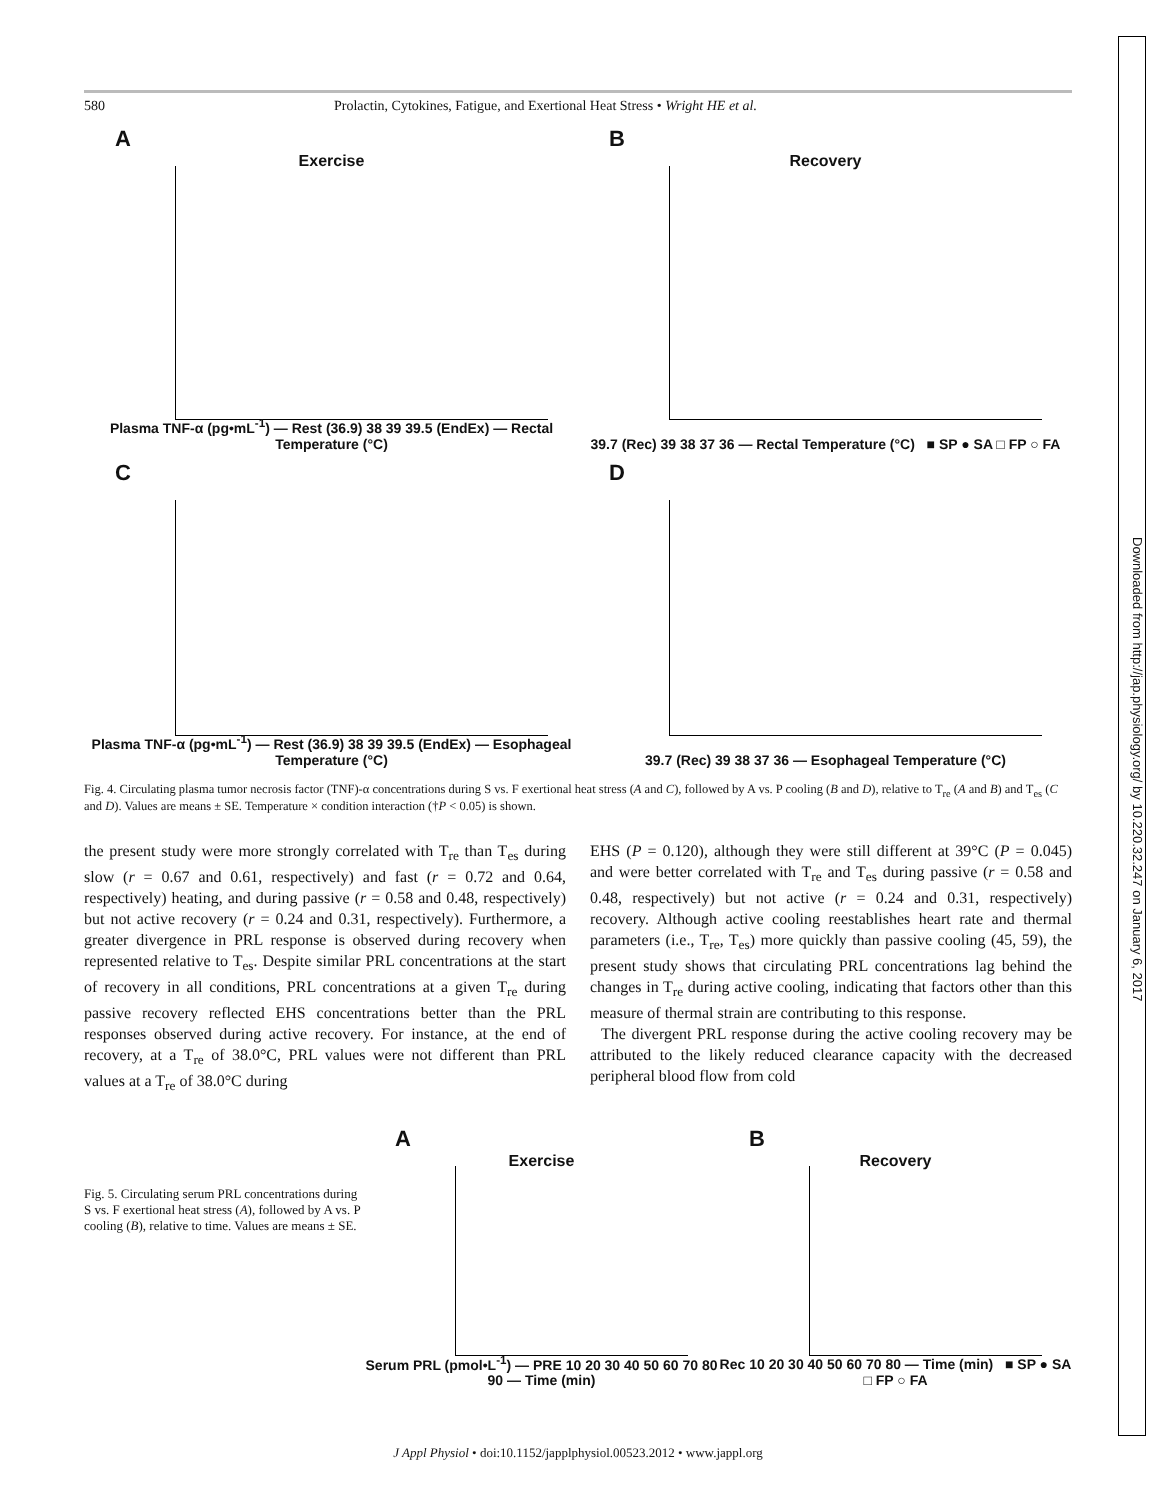580 Prolactin, Cytokines, Fatigue, and Exertional Heat Stress • Wright HE et al.
A
Exercise
Plasma TNF-α (pg•mL<sup>-1</sup>) — Rest (36.9) 38 39 39.5 (EndEx) — Rectal Temperature (°C)
B
Recovery
39.7 (Rec) 39 38 37 36 — Rectal Temperature (°C) ■ SP ● SA □ FP ○ FA
C
Plasma TNF-α (pg•mL<sup>-1</sup>) — Rest (36.9) 38 39 39.5 (EndEx) — Esophageal Temperature (°C)
D
39.7 (Rec) 39 38 37 36 — Esophageal Temperature (°C)
Fig. 4. Circulating plasma tumor necrosis factor (TNF)-α concentrations during S vs. F exertional heat stress (A and C), followed by A vs. P cooling (B and D), relative to T<sub>re</sub> (A and B) and T<sub>es</sub> (C and D). Values are means ± SE. Temperature × condition interaction (†P < 0.05) is shown.
the present study were more strongly correlated with T<sub>re</sub> than T<sub>es</sub> during slow (r = 0.67 and 0.61, respectively) and fast (r = 0.72 and 0.64, respectively) heating, and during passive (r = 0.58 and 0.48, respectively) but not active recovery (r = 0.24 and 0.31, respectively). Furthermore, a greater divergence in PRL response is observed during recovery when represented relative to T<sub>es</sub>. Despite similar PRL concentrations at the start of recovery in all conditions, PRL concentrations at a given T<sub>re</sub> during passive recovery reflected EHS concentrations better than the PRL responses observed during active recovery. For instance, at the end of recovery, at a T<sub>re</sub> of 38.0°C, PRL values were not different than PRL values at a T<sub>re</sub> of 38.0°C during
EHS (P = 0.120), although they were still different at 39°C (P = 0.045) and were better correlated with T<sub>re</sub> and T<sub>es</sub> during passive (r = 0.58 and 0.48, respectively) but not active (r = 0.24 and 0.31, respectively) recovery. Although active cooling reestablishes heart rate and thermal parameters (i.e., T<sub>re</sub>, T<sub>es</sub>) more quickly than passive cooling (45, 59), the present study shows that circulating PRL concentrations lag behind the changes in T<sub>re</sub> during active cooling, indicating that factors other than this measure of thermal strain are contributing to this response.
The divergent PRL response during the active cooling recovery may be attributed to the likely reduced clearance capacity with the decreased peripheral blood flow from cold
Fig. 5. Circulating serum PRL concentrations during S vs. F exertional heat stress (A), followed by A vs. P cooling (B), relative to time. Values are means ± SE.
A
Exercise
Serum PRL (pmol•L<sup>-1</sup>) — PRE 10 20 30 40 50 60 70 80 90 — Time (min)
B
Recovery
Rec 10 20 30 40 50 60 70 80 — Time (min) ■ SP ● SA □ FP ○ FA
J Appl Physiol • doi:10.1152/japplphysiol.00523.2012 • www.jappl.org
Downloaded from http://jap.physiology.org/ by 10.220.32.247 on January 6, 2017